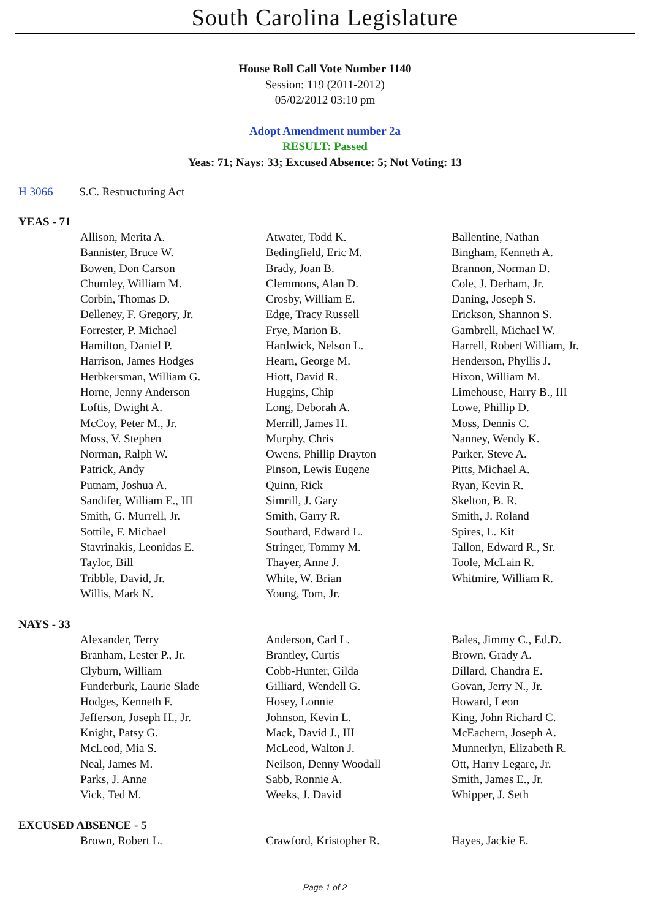South Carolina Legislature
House Roll Call Vote Number 1140
Session: 119 (2011-2012)
05/02/2012 03:10 pm
Adopt Amendment number 2a
RESULT: Passed
Yeas: 71; Nays: 33; Excused Absence: 5; Not Voting: 13
H 3066 S.C. Restructuring Act
YEAS - 71
| Allison, Merita A. | Atwater, Todd K. | Ballentine, Nathan |
| Bannister, Bruce W. | Bedingfield, Eric M. | Bingham, Kenneth A. |
| Bowen, Don Carson | Brady, Joan B. | Brannon, Norman D. |
| Chumley, William M. | Clemmons, Alan D. | Cole, J. Derham, Jr. |
| Corbin, Thomas D. | Crosby, William E. | Daning, Joseph S. |
| Delleney, F. Gregory, Jr. | Edge, Tracy Russell | Erickson, Shannon S. |
| Forrester, P. Michael | Frye, Marion B. | Gambrell, Michael W. |
| Hamilton, Daniel P. | Hardwick, Nelson L. | Harrell, Robert William, Jr. |
| Harrison, James Hodges | Hearn, George M. | Henderson, Phyllis J. |
| Herbkersman, William G. | Hiott, David R. | Hixon, William M. |
| Horne, Jenny Anderson | Huggins, Chip | Limehouse, Harry B., III |
| Loftis, Dwight A. | Long, Deborah A. | Lowe, Phillip D. |
| McCoy, Peter M., Jr. | Merrill, James H. | Moss, Dennis C. |
| Moss, V. Stephen | Murphy, Chris | Nanney, Wendy K. |
| Norman, Ralph W. | Owens, Phillip Drayton | Parker, Steve A. |
| Patrick, Andy | Pinson, Lewis Eugene | Pitts, Michael A. |
| Putnam, Joshua A. | Quinn, Rick | Ryan, Kevin R. |
| Sandifer, William E., III | Simrill, J. Gary | Skelton, B. R. |
| Smith, G. Murrell, Jr. | Smith, Garry R. | Smith, J. Roland |
| Sottile, F. Michael | Southard, Edward L. | Spires, L. Kit |
| Stavrinakis, Leonidas E. | Stringer, Tommy M. | Tallon, Edward R., Sr. |
| Taylor, Bill | Thayer, Anne J. | Toole, McLain R. |
| Tribble, David, Jr. | White, W. Brian | Whitmire, William R. |
| Willis, Mark N. | Young, Tom, Jr. | |
NAYS - 33
| Alexander, Terry | Anderson, Carl L. | Bales, Jimmy C., Ed.D. |
| Branham, Lester P., Jr. | Brantley, Curtis | Brown, Grady A. |
| Clyburn, William | Cobb-Hunter, Gilda | Dillard, Chandra E. |
| Funderburk, Laurie Slade | Gilliard, Wendell G. | Govan, Jerry N., Jr. |
| Hodges, Kenneth F. | Hosey, Lonnie | Howard, Leon |
| Jefferson, Joseph H., Jr. | Johnson, Kevin L. | King, John Richard C. |
| Knight, Patsy G. | Mack, David J., III | McEachern, Joseph A. |
| McLeod, Mia S. | McLeod, Walton J. | Munnerlyn, Elizabeth R. |
| Neal, James M. | Neilson, Denny Woodall | Ott, Harry Legare, Jr. |
| Parks, J. Anne | Sabb, Ronnie A. | Smith, James E., Jr. |
| Vick, Ted M. | Weeks, J. David | Whipper, J. Seth |
EXCUSED ABSENCE - 5
| Brown, Robert L. | Crawford, Kristopher R. | Hayes, Jackie E. |
Page 1 of 2